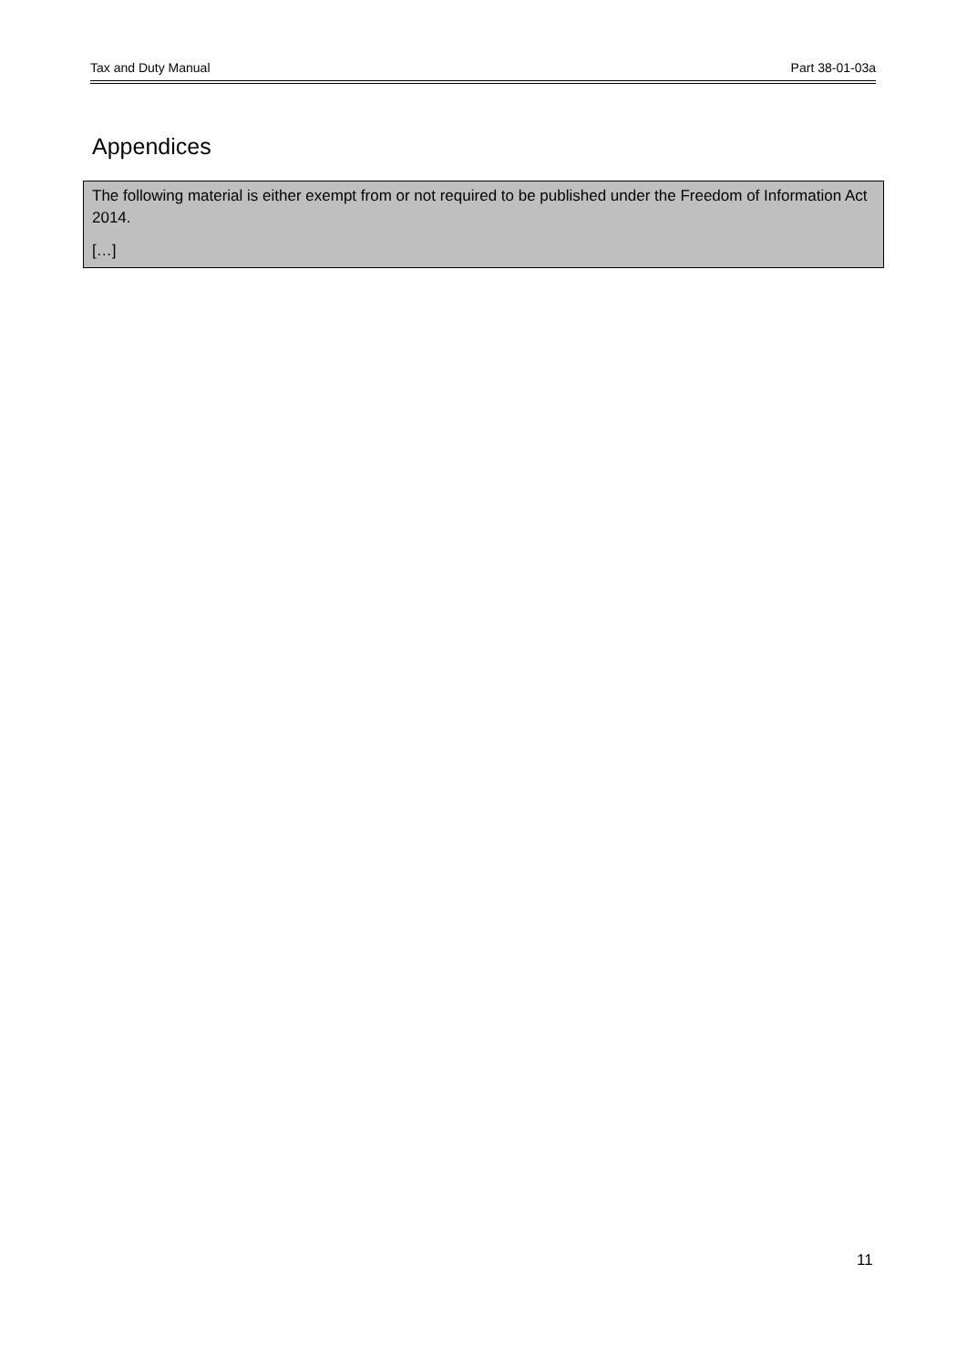Tax and Duty Manual Part 38-01-03a
Appendices
The following material is either exempt from or not required to be published under the Freedom of Information Act 2014.
[…]
11